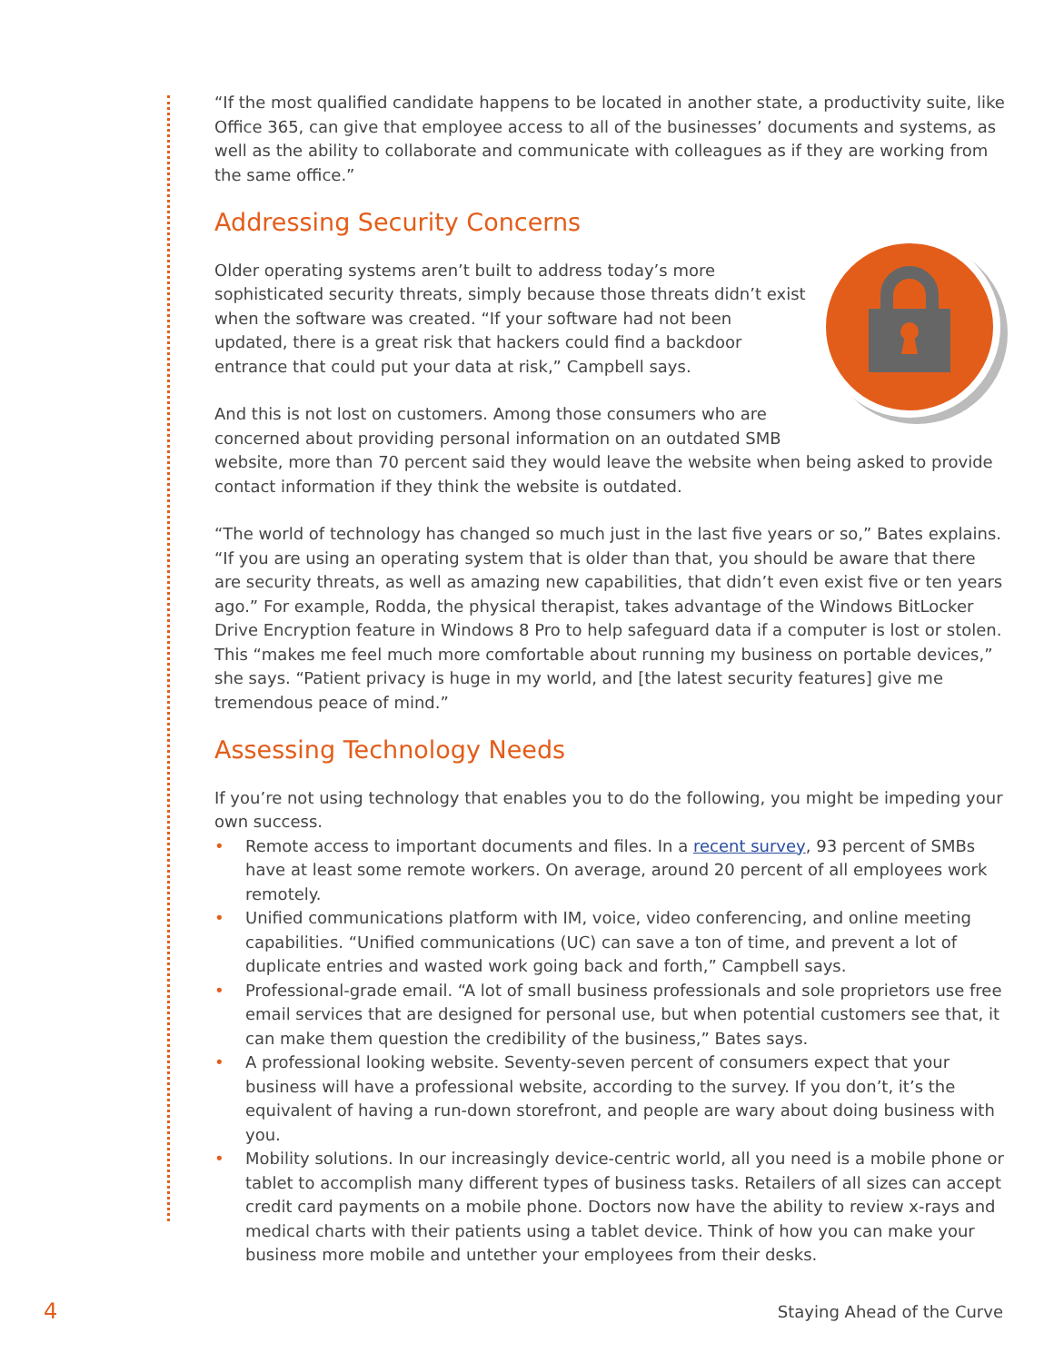“If the most qualified candidate happens to be located in another state, a productivity suite, like Office 365, can give that employee access to all of the businesses’ documents and systems, as well as the ability to collaborate and communicate with colleagues as if they are working from the same office.”
Addressing Security Concerns
Older operating systems aren’t built to address today’s more sophisticated security threats, simply because those threats didn’t exist when the software was created. “If your software had not been updated, there is a great risk that hackers could find a backdoor entrance that could put your data at risk,” Campbell says.
And this is not lost on customers. Among those consumers who are concerned about providing personal information on an outdated SMB website, more than 70 percent said they would leave the website when being asked to provide contact information if they think the website is outdated.
“The world of technology has changed so much just in the last five years or so,” Bates explains. “If you are using an operating system that is older than that, you should be aware that there are security threats, as well as amazing new capabilities, that didn’t even exist five or ten years ago.” For example, Rodda, the physical therapist, takes advantage of the Windows BitLocker Drive Encryption feature in Windows 8 Pro to help safeguard data if a computer is lost or stolen. This “makes me feel much more comfortable about running my business on portable devices,” she says. “Patient privacy is huge in my world, and [the latest security features] give me tremendous peace of mind.”
Assessing Technology Needs
If you’re not using technology that enables you to do the following, you might be impeding your own success.
• Remote access to important documents and files. In a recent survey, 93 percent of SMBs have at least some remote workers. On average, around 20 percent of all employees work remotely.
• Unified communications platform with IM, voice, video conferencing, and online meeting capabilities. “Unified communications (UC) can save a ton of time, and prevent a lot of duplicate entries and wasted work going back and forth,” Campbell says.
• Professional-grade email. “A lot of small business professionals and sole proprietors use free email services that are designed for personal use, but when potential customers see that, it can make them question the credibility of the business,” Bates says.
• A professional looking website. Seventy-seven percent of consumers expect that your business will have a professional website, according to the survey. If you don’t, it’s the equivalent of having a run-down storefront, and people are wary about doing business with you.
• Mobility solutions. In our increasingly device-centric world, all you need is a mobile phone or tablet to accomplish many different types of business tasks. Retailers of all sizes can accept credit card payments on a mobile phone. Doctors now have the ability to review x-rays and medical charts with their patients using a tablet device. Think of how you can make your business more mobile and untether your employees from their desks.
4 Staying Ahead of the Curve